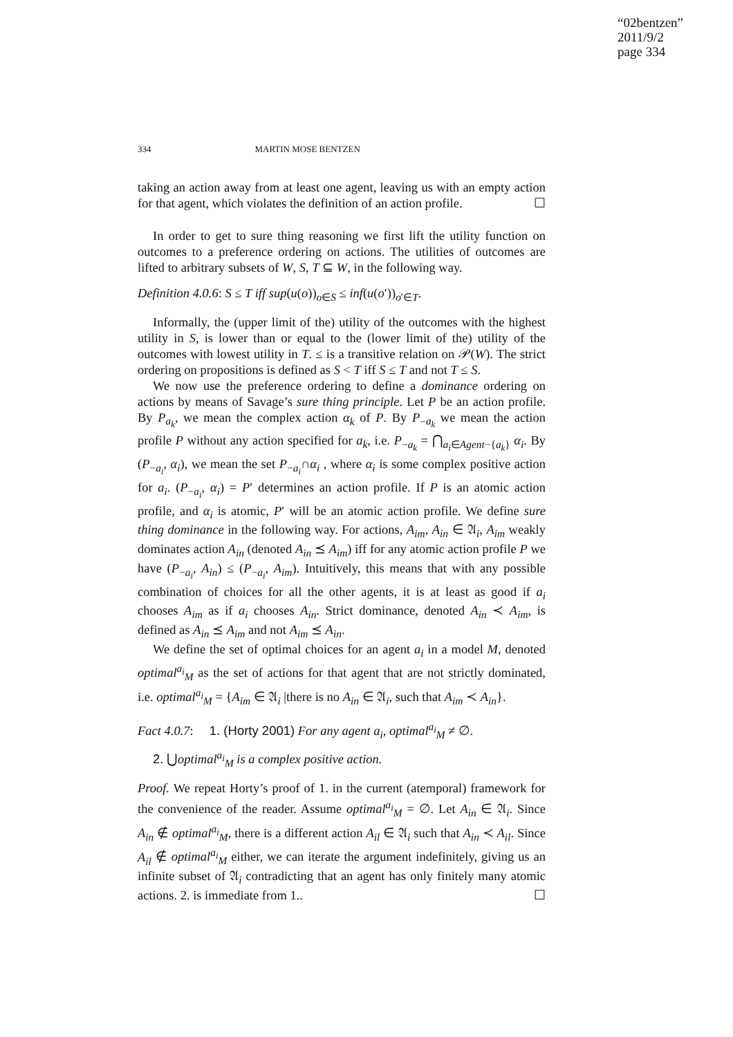“02bentzen”
2011/9/2
page 334
334 MARTIN MOSE BENTZEN
taking an action away from at least one agent, leaving us with an empty action for that agent, which violates the definition of an action profile. ☐
In order to get to sure thing reasoning we first lift the utility function on outcomes to a preference ordering on actions. The utilities of outcomes are lifted to arbitrary subsets of W, S, T ⊆ W, in the following way.
Definition 4.0.6: S ≤ T iff sup(u(o))<sub>o∈S</sub> ≤ inf(u(o′))<sub>o′∈T</sub>.
Informally, the (upper limit of the) utility of the outcomes with the highest utility in S, is lower than or equal to the (lower limit of the) utility of the outcomes with lowest utility in T. ≤ is a transitive relation on 𝒫(W). The strict ordering on propositions is defined as S < T iff S ≤ T and not T ≤ S.
We now use the preference ordering to define a dominance ordering on actions by means of Savage’s sure thing principle. Let P be an action profile. By P<sub>a<sub>k</sub></sub>, we mean the complex action α<sub>k</sub> of P. By P<sub>−a<sub>k</sub></sub> we mean the action profile P without any action specified for a<sub>k</sub>, i.e. P<sub>−a<sub>k</sub></sub> = ⋂<sub>a<sub>i</sub>∈Agent−{a<sub>k</sub>}</sub> α<sub>i</sub>. By (P<sub>−a<sub>i</sub></sub>, α<sub>i</sub>), we mean the set P<sub>−a<sub>i</sub></sub>∩α<sub>i</sub> , where α<sub>i</sub> is some complex positive action for a<sub>i</sub>. (P<sub>−a<sub>i</sub></sub>, α<sub>i</sub>) = P′ determines an action profile. If P is an atomic action profile, and α<sub>i</sub> is atomic, P′ will be an atomic action profile. We define sure thing dominance in the following way. For actions, A<sub>im</sub>, A<sub>in</sub> ∈ 𝔄<sub>i</sub>, A<sub>im</sub> weakly dominates action A<sub>in</sub> (denoted A<sub>in</sub> ⪯ A<sub>im</sub>) iff for any atomic action profile P we have (P<sub>−a<sub>i</sub></sub>, A<sub>in</sub>) ≤ (P<sub>−a<sub>i</sub></sub>, A<sub>im</sub>). Intuitively, this means that with any possible combination of choices for all the other agents, it is at least as good if a<sub>i</sub> chooses A<sub>im</sub> as if a<sub>i</sub> chooses A<sub>in</sub>. Strict dominance, denoted A<sub>in</sub> ≺ A<sub>im</sub>, is defined as A<sub>in</sub> ⪯ A<sub>im</sub> and not A<sub>im</sub> ⪯ A<sub>in</sub>.
We define the set of optimal choices for an agent a<sub>i</sub> in a model M, denoted optimal<sup>a<sub>i</sub></sup><sub>M</sub> as the set of actions for that agent that are not strictly dominated, i.e. optimal<sup>a<sub>i</sub></sup><sub>M</sub> = {A<sub>im</sub> ∈ 𝔄<sub>i</sub> |there is no A<sub>in</sub> ∈ 𝔄<sub>i</sub>, such that A<sub>im</sub> ≺ A<sub>in</sub>}.
Fact 4.0.7: 1. (Horty 2001) For any agent a<sub>i</sub>, optimal<sup>a<sub>i</sub></sup><sub>M</sub> ≠ ∅.
2. ⋃optimal<sup>a<sub>i</sub></sup><sub>M</sub> is a complex positive action.
Proof. We repeat Horty’s proof of 1. in the current (atemporal) framework for the convenience of the reader. Assume optimal<sup>a<sub>i</sub></sup><sub>M</sub> = ∅. Let A<sub>in</sub> ∈ 𝔄<sub>i</sub>. Since A<sub>in</sub> ∉ optimal<sup>a<sub>i</sub></sup><sub>M</sub>, there is a different action A<sub>il</sub> ∈ 𝔄<sub>i</sub> such that A<sub>in</sub> ≺ A<sub>il</sub>. Since A<sub>il</sub> ∉ optimal<sup>a<sub>i</sub></sup><sub>M</sub> either, we can iterate the argument indefinitely, giving us an infinite subset of 𝔄<sub>i</sub> contradicting that an agent has only finitely many atomic actions. 2. is immediate from 1.. ☐